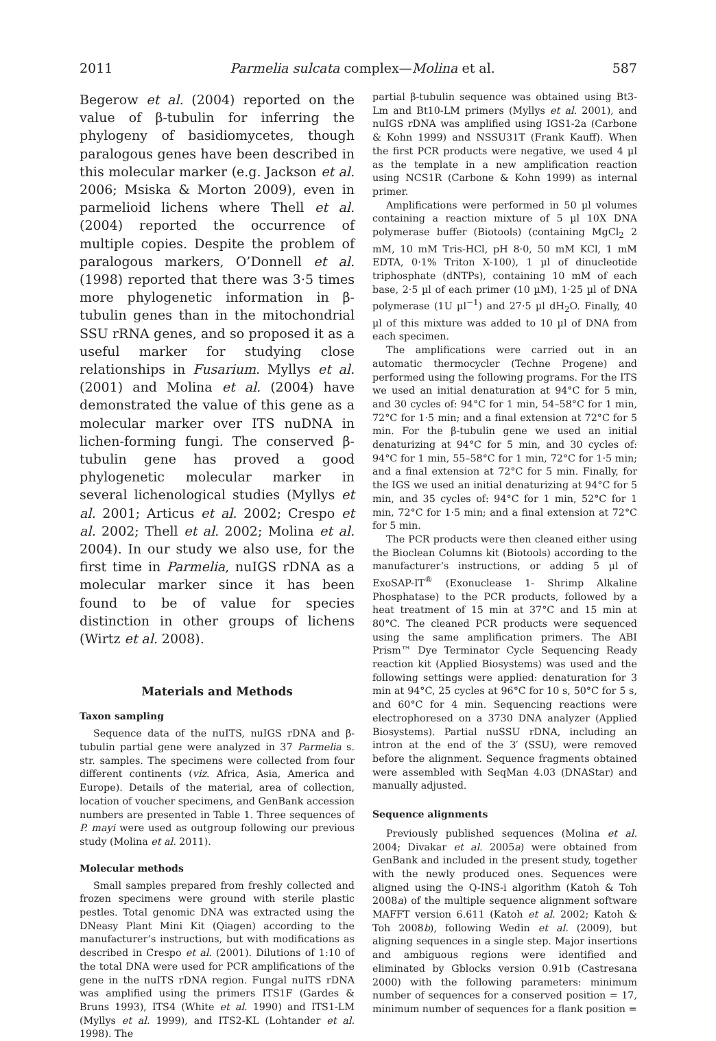2011 Parmelia sulcata complex—Molina et al. 587
Begerow et al. (2004) reported on the value of β-tubulin for inferring the phylogeny of basidiomycetes, though paralogous genes have been described in this molecular marker (e.g. Jackson et al. 2006; Msiska & Morton 2009), even in parmelioid lichens where Thell et al. (2004) reported the occurrence of multiple copies. Despite the problem of paralogous markers, O’Donnell et al. (1998) reported that there was 3·5 times more phylogenetic information in β-tubulin genes than in the mitochondrial SSU rRNA genes, and so proposed it as a useful marker for studying close relationships in Fusarium. Myllys et al. (2001) and Molina et al. (2004) have demonstrated the value of this gene as a molecular marker over ITS nuDNA in lichen-forming fungi. The conserved β-tubulin gene has proved a good phylogenetic molecular marker in several lichenological studies (Myllys et al. 2001; Articus et al. 2002; Crespo et al. 2002; Thell et al. 2002; Molina et al. 2004). In our study we also use, for the first time in Parmelia, nuIGS rDNA as a molecular marker since it has been found to be of value for species distinction in other groups of lichens (Wirtz et al. 2008).
Materials and Methods
Taxon sampling
Sequence data of the nuITS, nuIGS rDNA and β-tubulin partial gene were analyzed in 37 Parmelia s. str. samples. The specimens were collected from four different continents (viz. Africa, Asia, America and Europe). Details of the material, area of collection, location of voucher specimens, and GenBank accession numbers are presented in Table 1. Three sequences of P. mayi were used as outgroup following our previous study (Molina et al. 2011).
Molecular methods
Small samples prepared from freshly collected and frozen specimens were ground with sterile plastic pestles. Total genomic DNA was extracted using the DNeasy Plant Mini Kit (Qiagen) according to the manufacturer’s instructions, but with modifications as described in Crespo et al. (2001). Dilutions of 1:10 of the total DNA were used for PCR amplifications of the gene in the nuITS rDNA region. Fungal nuITS rDNA was amplified using the primers ITS1F (Gardes & Bruns 1993), ITS4 (White et al. 1990) and ITS1-LM (Myllys et al. 1999), and ITS2-KL (Lohtander et al. 1998). The
partial β-tubulin sequence was obtained using Bt3-Lm and Bt10-LM primers (Myllys et al. 2001), and nuIGS rDNA was amplified using IGS1-2a (Carbone & Kohn 1999) and NSSU31T (Frank Kauff). When the first PCR products were negative, we used 4 µl as the template in a new amplification reaction using NCS1R (Carbone & Kohn 1999) as internal primer.
Amplifications were performed in 50 µl volumes containing a reaction mixture of 5 µl 10X DNA polymerase buffer (Biotools) (containing MgCl<sub>2</sub> 2 mM, 10 mM Tris-HCl, pH 8·0, 50 mM KCl, 1 mM EDTA, 0·1% Triton X-100), 1 µl of dinucleotide triphosphate (dNTPs), containing 10 mM of each base, 2·5 µl of each primer (10 µM), 1·25 µl of DNA polymerase (1U µl<sup>−1</sup>) and 27·5 µl dH<sub>2</sub>O. Finally, 40 µl of this mixture was added to 10 µl of DNA from each specimen.
The amplifications were carried out in an automatic thermocycler (Techne Progene) and performed using the following programs. For the ITS we used an initial denaturation at 94°C for 5 min, and 30 cycles of: 94°C for 1 min, 54–58°C for 1 min, 72°C for 1·5 min; and a final extension at 72°C for 5 min. For the β-tubulin gene we used an initial denaturizing at 94°C for 5 min, and 30 cycles of: 94°C for 1 min, 55–58°C for 1 min, 72°C for 1·5 min; and a final extension at 72°C for 5 min. Finally, for the IGS we used an initial denaturizing at 94°C for 5 min, and 35 cycles of: 94°C for 1 min, 52°C for 1 min, 72°C for 1·5 min; and a final extension at 72°C for 5 min.
The PCR products were then cleaned either using the Bioclean Columns kit (Biotools) according to the manufacturer’s instructions, or adding 5 µl of ExoSAP-IT<sup>®</sup> (Exonuclease 1- Shrimp Alkaline Phosphatase) to the PCR products, followed by a heat treatment of 15 min at 37°C and 15 min at 80°C. The cleaned PCR products were sequenced using the same amplification primers. The ABI Prism™ Dye Terminator Cycle Sequencing Ready reaction kit (Applied Biosystems) was used and the following settings were applied: denaturation for 3 min at 94°C, 25 cycles at 96°C for 10 s, 50°C for 5 s, and 60°C for 4 min. Sequencing reactions were electrophoresed on a 3730 DNA analyzer (Applied Biosystems). Partial nuSSU rDNA, including an intron at the end of the 3′ (SSU), were removed before the alignment. Sequence fragments obtained were assembled with SeqMan 4.03 (DNAStar) and manually adjusted.
Sequence alignments
Previously published sequences (Molina et al. 2004; Divakar et al. 2005a) were obtained from GenBank and included in the present study, together with the newly produced ones. Sequences were aligned using the Q-INS-i algorithm (Katoh & Toh 2008a) of the multiple sequence alignment software MAFFT version 6.611 (Katoh et al. 2002; Katoh & Toh 2008b), following Wedin et al. (2009), but aligning sequences in a single step. Major insertions and ambiguous regions were identified and eliminated by Gblocks version 0.91b (Castresana 2000) with the following parameters: minimum number of sequences for a conserved position = 17, minimum number of sequences for a flank position =